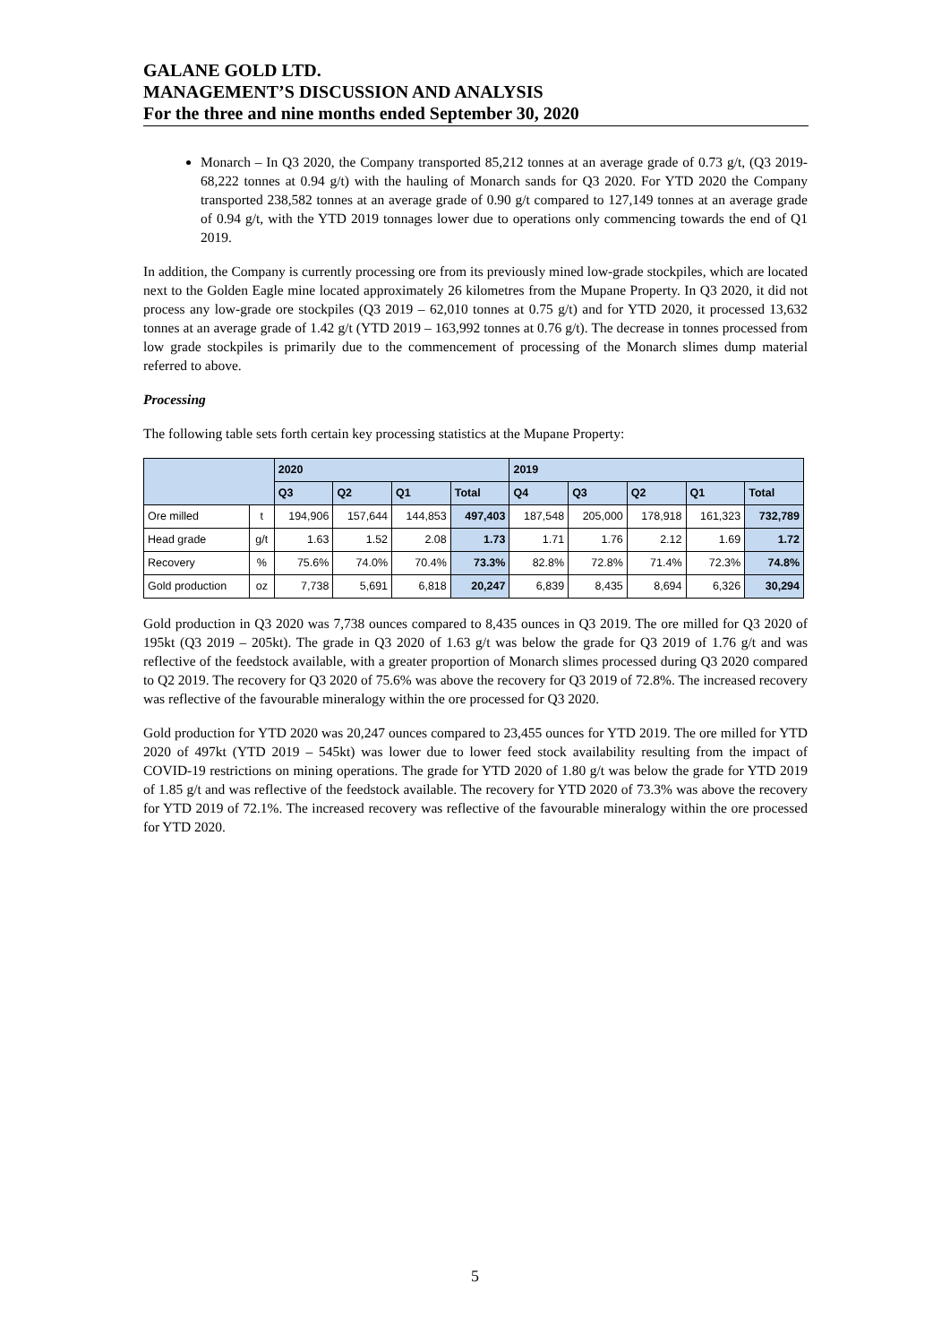GALANE GOLD LTD.
MANAGEMENT’S DISCUSSION AND ANALYSIS
For the three and nine months ended September 30, 2020
Monarch – In Q3 2020, the Company transported 85,212 tonnes at an average grade of 0.73 g/t, (Q3 2019- 68,222 tonnes at 0.94 g/t) with the hauling of Monarch sands for Q3 2020. For YTD 2020 the Company transported 238,582 tonnes at an average grade of 0.90 g/t compared to 127,149 tonnes at an average grade of 0.94 g/t, with the YTD 2019 tonnages lower due to operations only commencing towards the end of Q1 2019.
In addition, the Company is currently processing ore from its previously mined low-grade stockpiles, which are located next to the Golden Eagle mine located approximately 26 kilometres from the Mupane Property. In Q3 2020, it did not process any low-grade ore stockpiles (Q3 2019 – 62,010 tonnes at 0.75 g/t) and for YTD 2020, it processed 13,632 tonnes at an average grade of 1.42 g/t (YTD 2019 – 163,992 tonnes at 0.76 g/t). The decrease in tonnes processed from low grade stockpiles is primarily due to the commencement of processing of the Monarch slimes dump material referred to above.
Processing
The following table sets forth certain key processing statistics at the Mupane Property:
| | | 2020 | | | | 2019 | | | | |
| --- | --- | --- | --- | --- | --- | --- | --- | --- | --- | --- |
| | | Q3 | Q2 | Q1 | Total | Q4 | Q3 | Q2 | Q1 | Total |
| Ore milled | t | 194,906 | 157,644 | 144,853 | 497,403 | 187,548 | 205,000 | 178,918 | 161,323 | 732,789 |
| Head grade | g/t | 1.63 | 1.52 | 2.08 | 1.73 | 1.71 | 1.76 | 2.12 | 1.69 | 1.72 |
| Recovery | % | 75.6% | 74.0% | 70.4% | 73.3% | 82.8% | 72.8% | 71.4% | 72.3% | 74.8% |
| Gold production | oz | 7,738 | 5,691 | 6,818 | 20,247 | 6,839 | 8,435 | 8,694 | 6,326 | 30,294 |
Gold production in Q3 2020 was 7,738 ounces compared to 8,435 ounces in Q3 2019. The ore milled for Q3 2020 of 195kt (Q3 2019 – 205kt). The grade in Q3 2020 of 1.63 g/t was below the grade for Q3 2019 of 1.76 g/t and was reflective of the feedstock available, with a greater proportion of Monarch slimes processed during Q3 2020 compared to Q2 2019. The recovery for Q3 2020 of 75.6% was above the recovery for Q3 2019 of 72.8%. The increased recovery was reflective of the favourable mineralogy within the ore processed for Q3 2020.
Gold production for YTD 2020 was 20,247 ounces compared to 23,455 ounces for YTD 2019. The ore milled for YTD 2020 of 497kt (YTD 2019 – 545kt) was lower due to lower feed stock availability resulting from the impact of COVID-19 restrictions on mining operations. The grade for YTD 2020 of 1.80 g/t was below the grade for YTD 2019 of 1.85 g/t and was reflective of the feedstock available. The recovery for YTD 2020 of 73.3% was above the recovery for YTD 2019 of 72.1%. The increased recovery was reflective of the favourable mineralogy within the ore processed for YTD 2020.
5